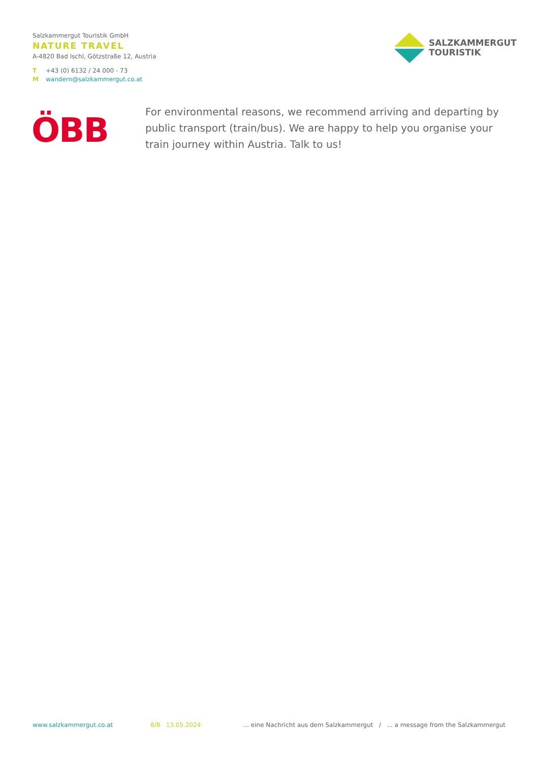Salzkammergut Touristik GmbH
NATURE TRAVEL
A-4820 Bad Ischl, Götzstraße 12, Austria
T +43 (0) 6132 / 24 000 - 73
Mwandern@salzkammergut.co.at
SALZKAMMERGUT
TOURISTIK
ÖBB
For environmental reasons, we recommend arriving and departing by public transport (train/bus). We are happy to help you organise your train journey within Austria. Talk to us!
www.salzkammergut.co.at 8/8 13.05.2024... eine Nachricht aus dem Salzkammergut / ... a message from the Salzkammergut